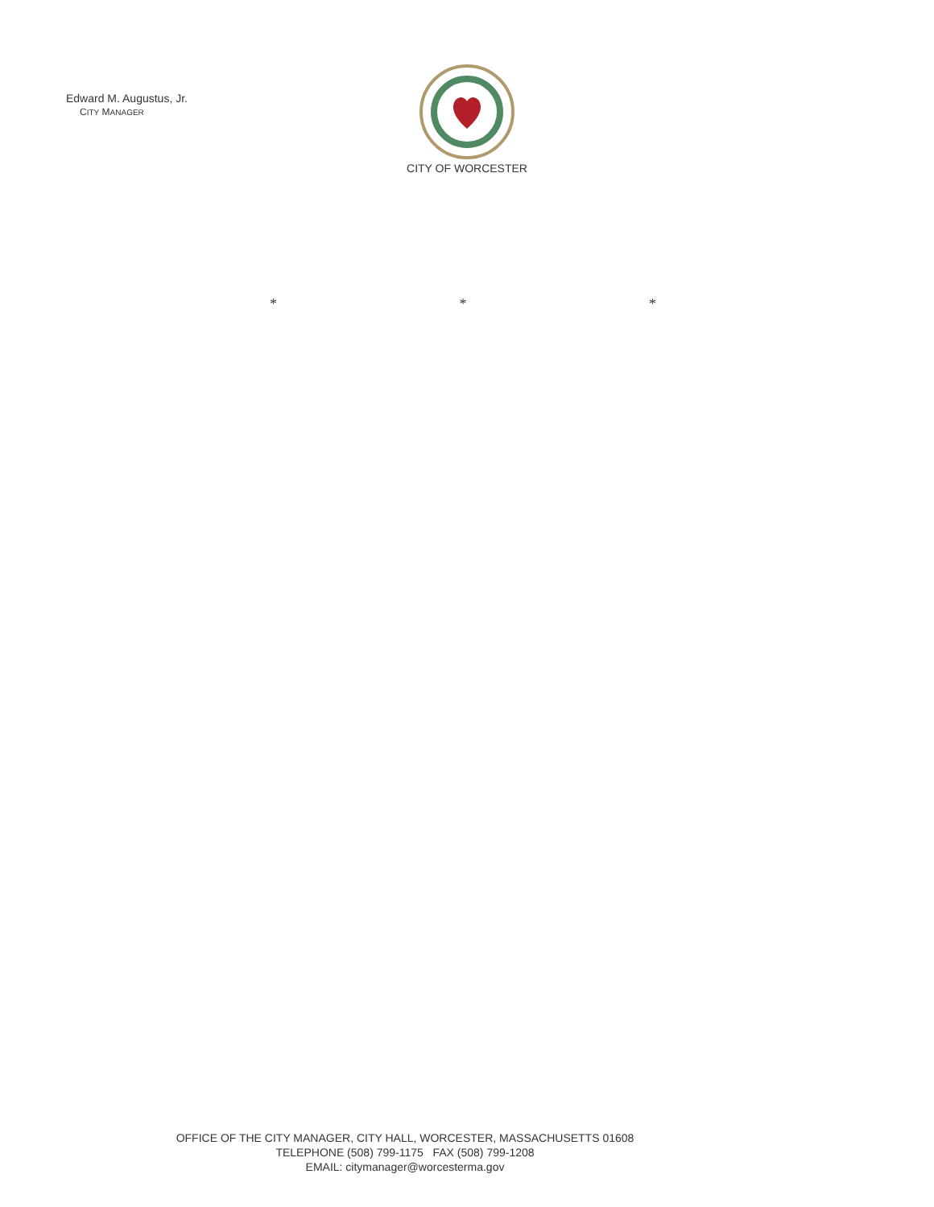Edward M. Augustus, Jr.
CITY MANAGER
CITY OF WORCESTER
* * *
OFFICE OF THE CITY MANAGER, CITY HALL, WORCESTER, MASSACHUSETTS 01608
TELEPHONE (508) 799-1175 FAX (508) 799-1208
EMAIL: citymanager@worcesterma.gov